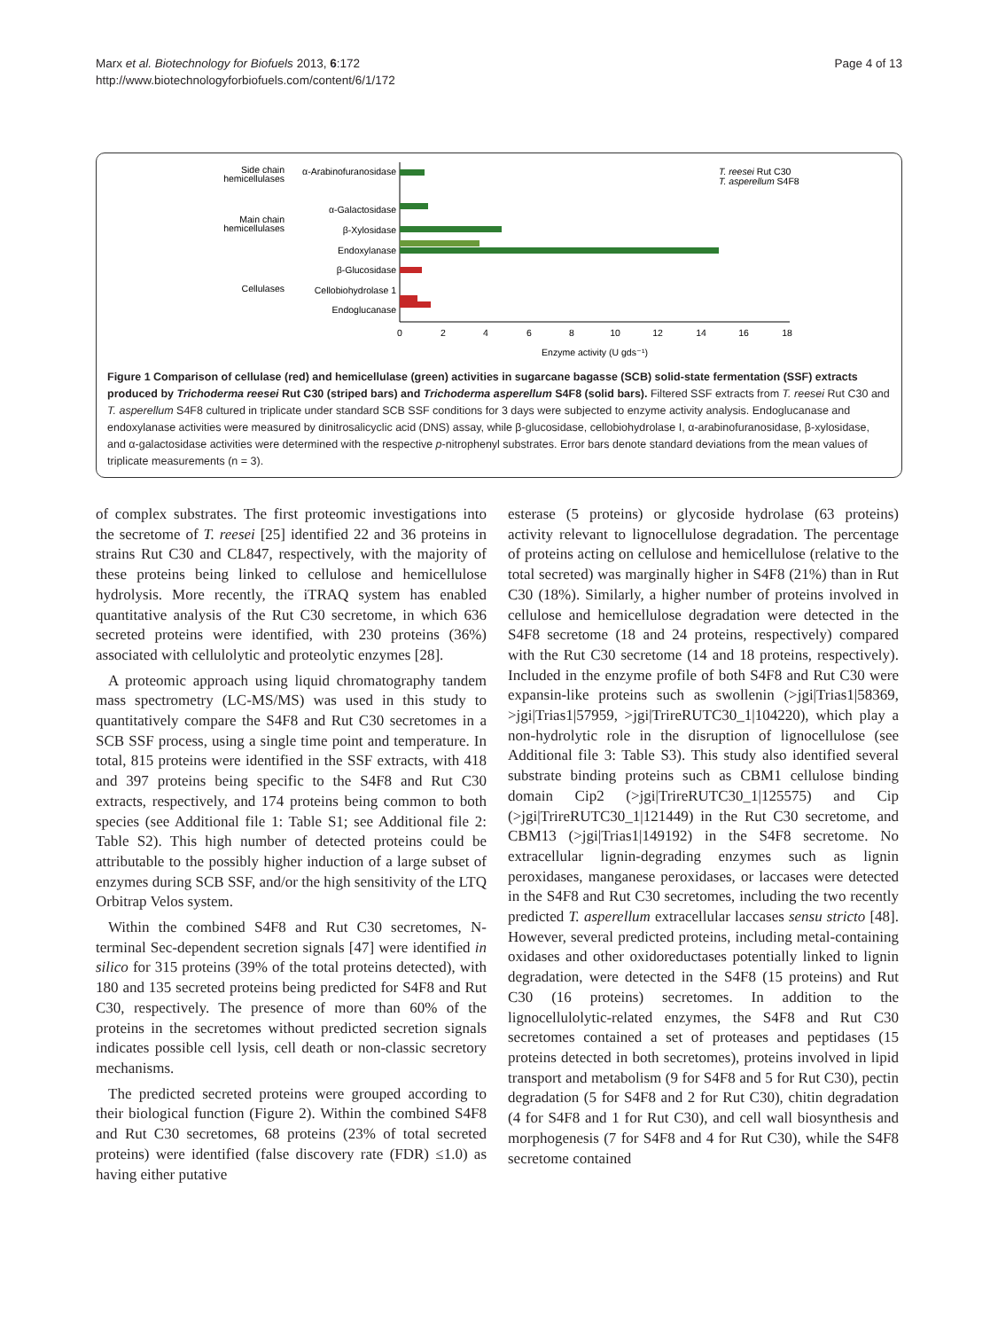Marx et al. Biotechnology for Biofuels 2013, 6:172
http://www.biotechnologyforbiofuels.com/content/6/1/172
Page 4 of 13
Side chain
hemicellulases
Main chain
hemicellulases
Cellulases
α-Arabinofuranosidase
α-Galactosidase
β-Xylosidase
Endoxylanase
β-Glucosidase
Cellobiohydrolase 1
Endoglucanase
0
2
4
6
8
10
12
14
16
18
Enzyme activity (U gds⁻¹)
T. reesei Rut C30
T. asperellum S4F8
Figure 1 Comparison of cellulase (red) and hemicellulase (green) activities in sugarcane bagasse (SCB) solid-state fermentation (SSF) extracts produced by Trichoderma reesei Rut C30 (striped bars) and Trichoderma asperellum S4F8 (solid bars). Filtered SSF extracts from T. reesei Rut C30 and T. asperellum S4F8 cultured in triplicate under standard SCB SSF conditions for 3 days were subjected to enzyme activity analysis. Endoglucanase and endoxylanase activities were measured by dinitrosalicyclic acid (DNS) assay, while β-glucosidase, cellobiohydrolase I, α-arabinofuranosidase, β-xylosidase, and α-galactosidase activities were determined with the respective p-nitrophenyl substrates. Error bars denote standard deviations from the mean values of triplicate measurements (n = 3).
of complex substrates. The first proteomic investigations into the secretome of T. reesei [25] identified 22 and 36 proteins in strains Rut C30 and CL847, respectively, with the majority of these proteins being linked to cellulose and hemicellulose hydrolysis. More recently, the iTRAQ system has enabled quantitative analysis of the Rut C30 secretome, in which 636 secreted proteins were identified, with 230 proteins (36%) associated with cellulolytic and proteolytic enzymes [28].
A proteomic approach using liquid chromatography tandem mass spectrometry (LC-MS/MS) was used in this study to quantitatively compare the S4F8 and Rut C30 secretomes in a SCB SSF process, using a single time point and temperature. In total, 815 proteins were identified in the SSF extracts, with 418 and 397 proteins being specific to the S4F8 and Rut C30 extracts, respectively, and 174 proteins being common to both species (see Additional file 1: Table S1; see Additional file 2: Table S2). This high number of detected proteins could be attributable to the possibly higher induction of a large subset of enzymes during SCB SSF, and/or the high sensitivity of the LTQ Orbitrap Velos system.
Within the combined S4F8 and Rut C30 secretomes, N-terminal Sec-dependent secretion signals [47] were identified in silico for 315 proteins (39% of the total proteins detected), with 180 and 135 secreted proteins being predicted for S4F8 and Rut C30, respectively. The presence of more than 60% of the proteins in the secretomes without predicted secretion signals indicates possible cell lysis, cell death or non-classic secretory mechanisms.
The predicted secreted proteins were grouped according to their biological function (Figure 2). Within the combined S4F8 and Rut C30 secretomes, 68 proteins (23% of total secreted proteins) were identified (false discovery rate (FDR) ≤1.0) as having either putative
esterase (5 proteins) or glycoside hydrolase (63 proteins) activity relevant to lignocellulose degradation. The percentage of proteins acting on cellulose and hemicellulose (relative to the total secreted) was marginally higher in S4F8 (21%) than in Rut C30 (18%). Similarly, a higher number of proteins involved in cellulose and hemicellulose degradation were detected in the S4F8 secretome (18 and 24 proteins, respectively) compared with the Rut C30 secretome (14 and 18 proteins, respectively). Included in the enzyme profile of both S4F8 and Rut C30 were expansin-like proteins such as swollenin (>jgi|Trias1|58369, >jgi|Trias1|57959, >jgi|TrireRUTC30_1|104220), which play a non-hydrolytic role in the disruption of lignocellulose (see Additional file 3: Table S3). This study also identified several substrate binding proteins such as CBM1 cellulose binding domain Cip2 (>jgi|TrireRUTC30_1|125575) and Cip (>jgi|TrireRUTC30_1|121449) in the Rut C30 secretome, and CBM13 (>jgi|Trias1|149192) in the S4F8 secretome. No extracellular lignin-degrading enzymes such as lignin peroxidases, manganese peroxidases, or laccases were detected in the S4F8 and Rut C30 secretomes, including the two recently predicted T. asperellum extracellular laccases sensu stricto [48]. However, several predicted proteins, including metal-containing oxidases and other oxidoreductases potentially linked to lignin degradation, were detected in the S4F8 (15 proteins) and Rut C30 (16 proteins) secretomes. In addition to the lignocellulolytic-related enzymes, the S4F8 and Rut C30 secretomes contained a set of proteases and peptidases (15 proteins detected in both secretomes), proteins involved in lipid transport and metabolism (9 for S4F8 and 5 for Rut C30), pectin degradation (5 for S4F8 and 2 for Rut C30), chitin degradation (4 for S4F8 and 1 for Rut C30), and cell wall biosynthesis and morphogenesis (7 for S4F8 and 4 for Rut C30), while the S4F8 secretome contained